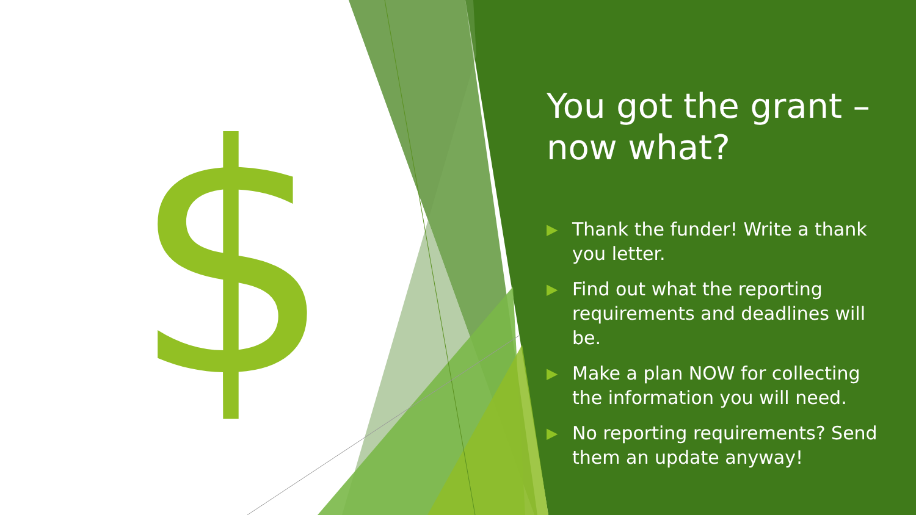$
You got the grant – now what?
▶ Thank the funder! Write a thank you letter.
▶ Find out what the reporting requirements and deadlines will be.
▶ Make a plan NOW for collecting the information you will need.
▶ No reporting requirements? Send them an update anyway!